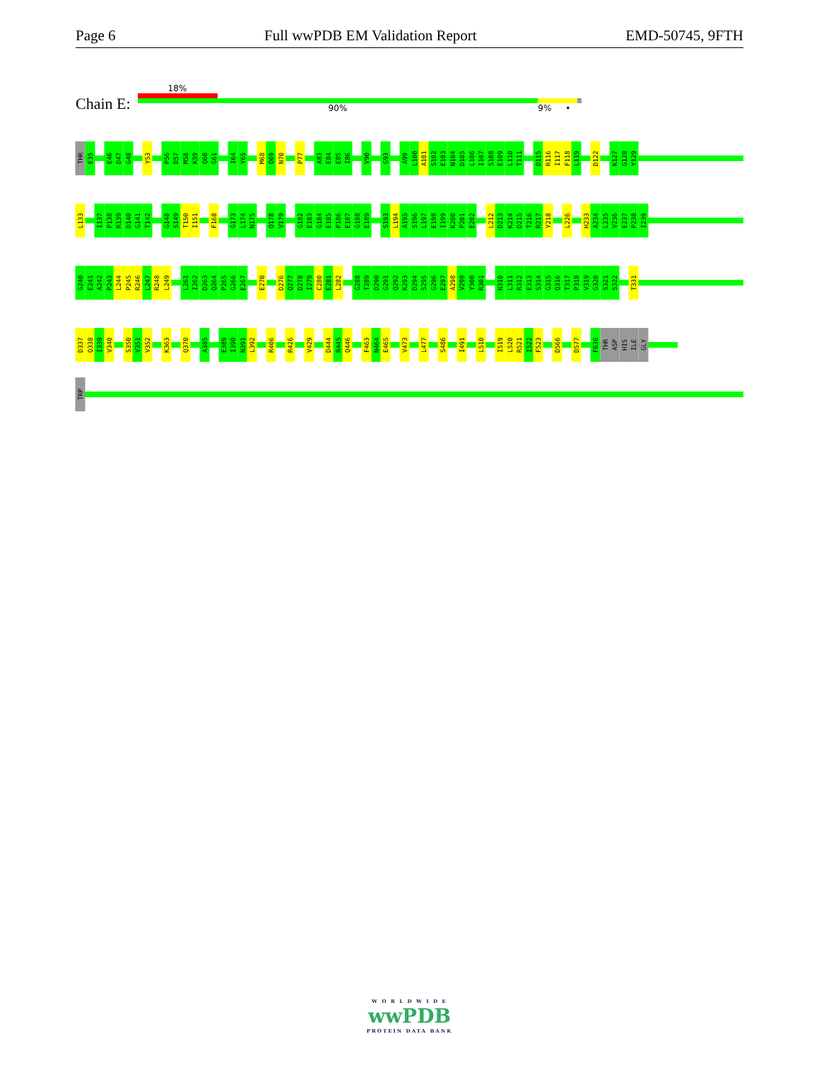Page 6 Full wwPDB EM Validation Report EMD-50745, 9FTH
Chain E:
18%
90% 9% •
THR E35 E46 D47 G48 Y53 P56 D57 M58 K59 Q60 G61 I64 Y65 M68 Q69 N70 P77 A83 E84 E85 I86 V90 G93 A99 L100 A101 S102 E103 N104 D105 L106 I107 S108 E109 L110 T111 D115 R116 I117 F118 L119 D122 K127 G128 Y129
L133 I137 P138 R139 D140 G141 T142 G148 S149 T150 I151 F168 G173 L174 N175 Q178 V179 G182 E183 G184 E185 P186 E187 G188 E189 S193 L194 A195 S196 L197 E198 I199 K200 P201 E202 L212 D213 K214 D215 T216 R217 Y218 L226 H233 A234 L235 V236 E237 P238 I239
G240 E241 A242 P243 L244 P245 R246 L247 R248 L249 L261 I262 D263 Q264 P265 G266 E267 E270 D276 Q277 D278 I279 C280 E281 L282 G288 T289 D290 G291 Q292 K293 D294 S295 G296 E297 A298 V299 Y300 R301 N310 L311 R312 E313 S314 G315 Q316 T317 P318 V319 G320 S321 S322 T331
D337 Q338 I339 V340 S350 V351 V352 K363 Q370 A385 E389 I390 N391 L392 R406 R426 V429 D444 R445 Q446 F463 N464 E465 V473 L477 S486 I491 L510 I519 L520 R521 I522 F523 D566 D577 F636 THR ASP HIS ILE GLY
TRP
W O R L D W I D E
wwPDB
PROTEIN DATA BANK